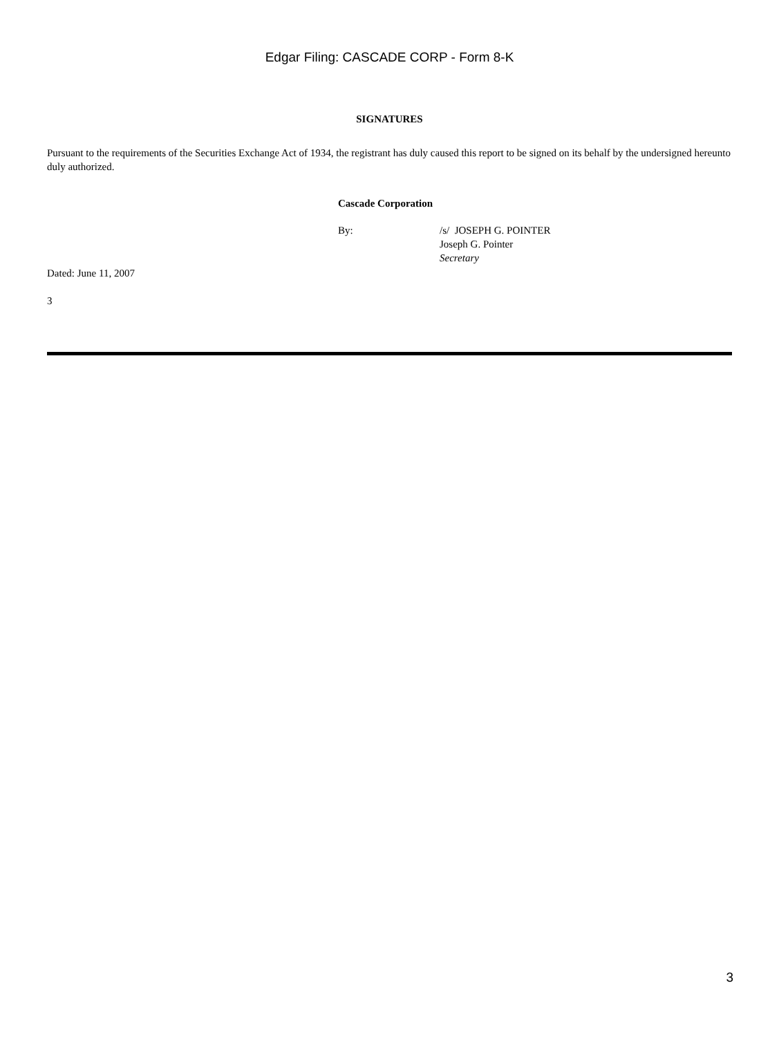Edgar Filing: CASCADE CORP - Form 8-K
SIGNATURES
Pursuant to the requirements of the Securities Exchange Act of 1934, the registrant has duly caused this report to be signed on its behalf by the undersigned hereunto duly authorized.
Cascade Corporation
By: /s/ JOSEPH G. POINTER
Joseph G. Pointer
Secretary
Dated: June 11, 2007
3
3